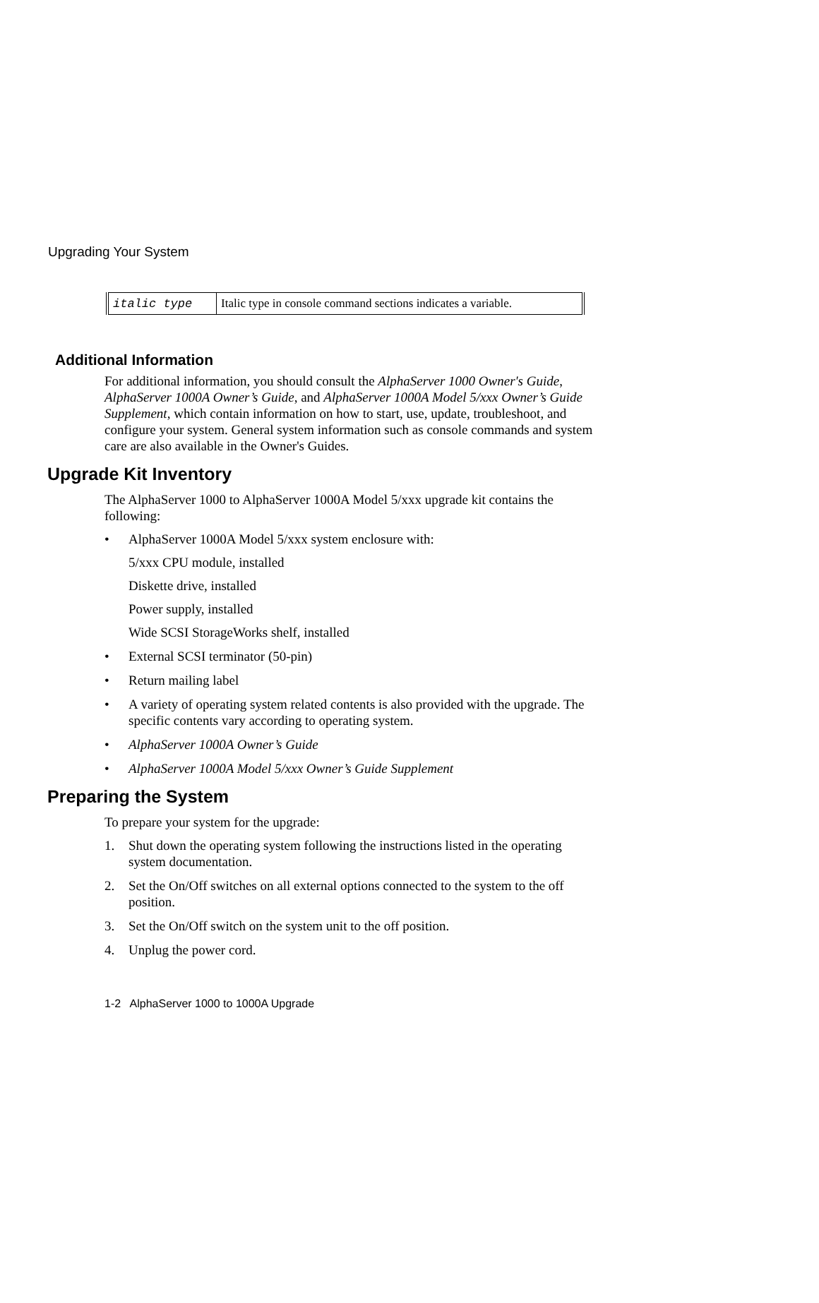Upgrading Your System
| italic type | Italic type in console command sections indicates a variable. |
Additional Information
For additional information, you should consult the AlphaServer 1000 Owner's Guide, AlphaServer 1000A Owner’s Guide, and AlphaServer 1000A Model 5/xxx Owner’s Guide Supplement, which contain information on how to start, use, update, troubleshoot, and configure your system. General system information such as console commands and system care are also available in the Owner's Guides.
Upgrade Kit Inventory
The AlphaServer 1000 to AlphaServer 1000A Model 5/xxx upgrade kit contains the following:
• AlphaServer 1000A Model 5/xxx system enclosure with:
5/xxx CPU module, installed
Diskette drive, installed
Power supply, installed
Wide SCSI StorageWorks shelf, installed
• External SCSI terminator (50-pin)
• Return mailing label
• A variety of operating system related contents is also provided with the upgrade. The specific contents vary according to operating system.
• AlphaServer 1000A Owner’s Guide
• AlphaServer 1000A Model 5/xxx Owner’s Guide Supplement
Preparing the System
To prepare your system for the upgrade:
1. Shut down the operating system following the instructions listed in the operating system documentation.
2. Set the On/Off switches on all external options connected to the system to the off position.
3. Set the On/Off switch on the system unit to the off position.
4. Unplug the power cord.
1-2 AlphaServer 1000 to 1000A Upgrade